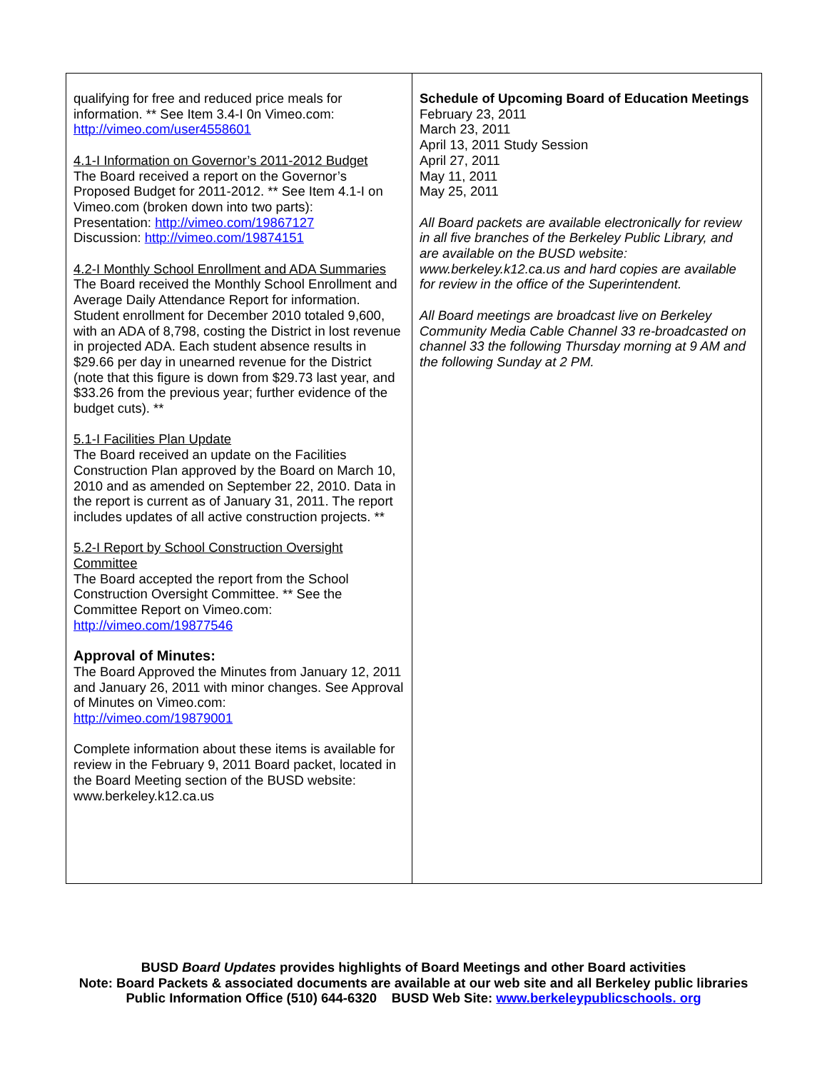qualifying for free and reduced price meals for information. ** See Item 3.4-I 0n Vimeo.com:
http://vimeo.com/user4558601
4.1-I Information on Governor’s 2011-2012 Budget
The Board received a report on the Governor’s Proposed Budget for 2011-2012. ** See Item 4.1-I on Vimeo.com (broken down into two parts):
Presentation: http://vimeo.com/19867127
Discussion: http://vimeo.com/19874151
4.2-I Monthly School Enrollment and ADA Summaries
The Board received the Monthly School Enrollment and Average Daily Attendance Report for information. Student enrollment for December 2010 totaled 9,600, with an ADA of 8,798, costing the District in lost revenue in projected ADA. Each student absence results in $29.66 per day in unearned revenue for the District (note that this figure is down from $29.73 last year, and $33.26 from the previous year; further evidence of the budget cuts). **
5.1-I Facilities Plan Update
The Board received an update on the Facilities Construction Plan approved by the Board on March 10, 2010 and as amended on September 22, 2010. Data in the report is current as of January 31, 2011. The report includes updates of all active construction projects. **
5.2-I Report by School Construction Oversight Committee
The Board accepted the report from the School Construction Oversight Committee. ** See the Committee Report on Vimeo.com:
http://vimeo.com/19877546
Approval of Minutes:
The Board Approved the Minutes from January 12, 2011 and January 26, 2011 with minor changes. See Approval of Minutes on Vimeo.com:
http://vimeo.com/19879001
Complete information about these items is available for review in the February 9, 2011 Board packet, located in the Board Meeting section of the BUSD website: www.berkeley.k12.ca.us
Schedule of Upcoming Board of Education Meetings
February 23, 2011
March 23, 2011
April 13, 2011 Study Session
April 27, 2011
May 11, 2011
May 25, 2011
All Board packets are available electronically for review in all five branches of the Berkeley Public Library, and are available on the BUSD website: www.berkeley.k12.ca.us and hard copies are available for review in the office of the Superintendent.
All Board meetings are broadcast live on Berkeley Community Media Cable Channel 33 re-broadcasted on channel 33 the following Thursday morning at 9 AM and the following Sunday at 2 PM.
BUSD Board Updates provides highlights of Board Meetings and other Board activities
Note: Board Packets & associated documents are available at our web site and all Berkeley public libraries
Public Information Office (510) 644-6320 BUSD Web Site: www.berkeleypublicschools. org